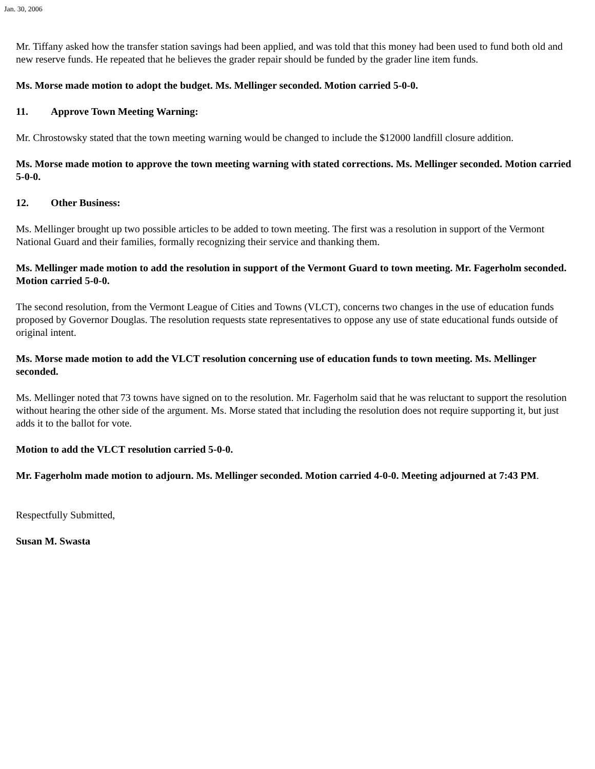Jan. 30, 2006
Mr. Tiffany asked how the transfer station savings had been applied, and was told that this money had been used to fund both old and new reserve funds. He repeated that he believes the grader repair should be funded by the grader line item funds.
Ms. Morse made motion to adopt the budget. Ms. Mellinger seconded. Motion carried 5-0-0.
11. Approve Town Meeting Warning:
Mr. Chrostowsky stated that the town meeting warning would be changed to include the $12000 landfill closure addition.
Ms. Morse made motion to approve the town meeting warning with stated corrections. Ms. Mellinger seconded. Motion carried 5-0-0.
12. Other Business:
Ms. Mellinger brought up two possible articles to be added to town meeting. The first was a resolution in support of the Vermont National Guard and their families, formally recognizing their service and thanking them.
Ms. Mellinger made motion to add the resolution in support of the Vermont Guard to town meeting. Mr. Fagerholm seconded. Motion carried 5-0-0.
The second resolution, from the Vermont League of Cities and Towns (VLCT), concerns two changes in the use of education funds proposed by Governor Douglas. The resolution requests state representatives to oppose any use of state educational funds outside of original intent.
Ms. Morse made motion to add the VLCT resolution concerning use of education funds to town meeting. Ms. Mellinger seconded.
Ms. Mellinger noted that 73 towns have signed on to the resolution. Mr. Fagerholm said that he was reluctant to support the resolution without hearing the other side of the argument. Ms. Morse stated that including the resolution does not require supporting it, but just adds it to the ballot for vote.
Motion to add the VLCT resolution carried 5-0-0.
Mr. Fagerholm made motion to adjourn. Ms. Mellinger seconded. Motion carried 4-0-0. Meeting adjourned at 7:43 PM.
Respectfully Submitted,
Susan M. Swasta